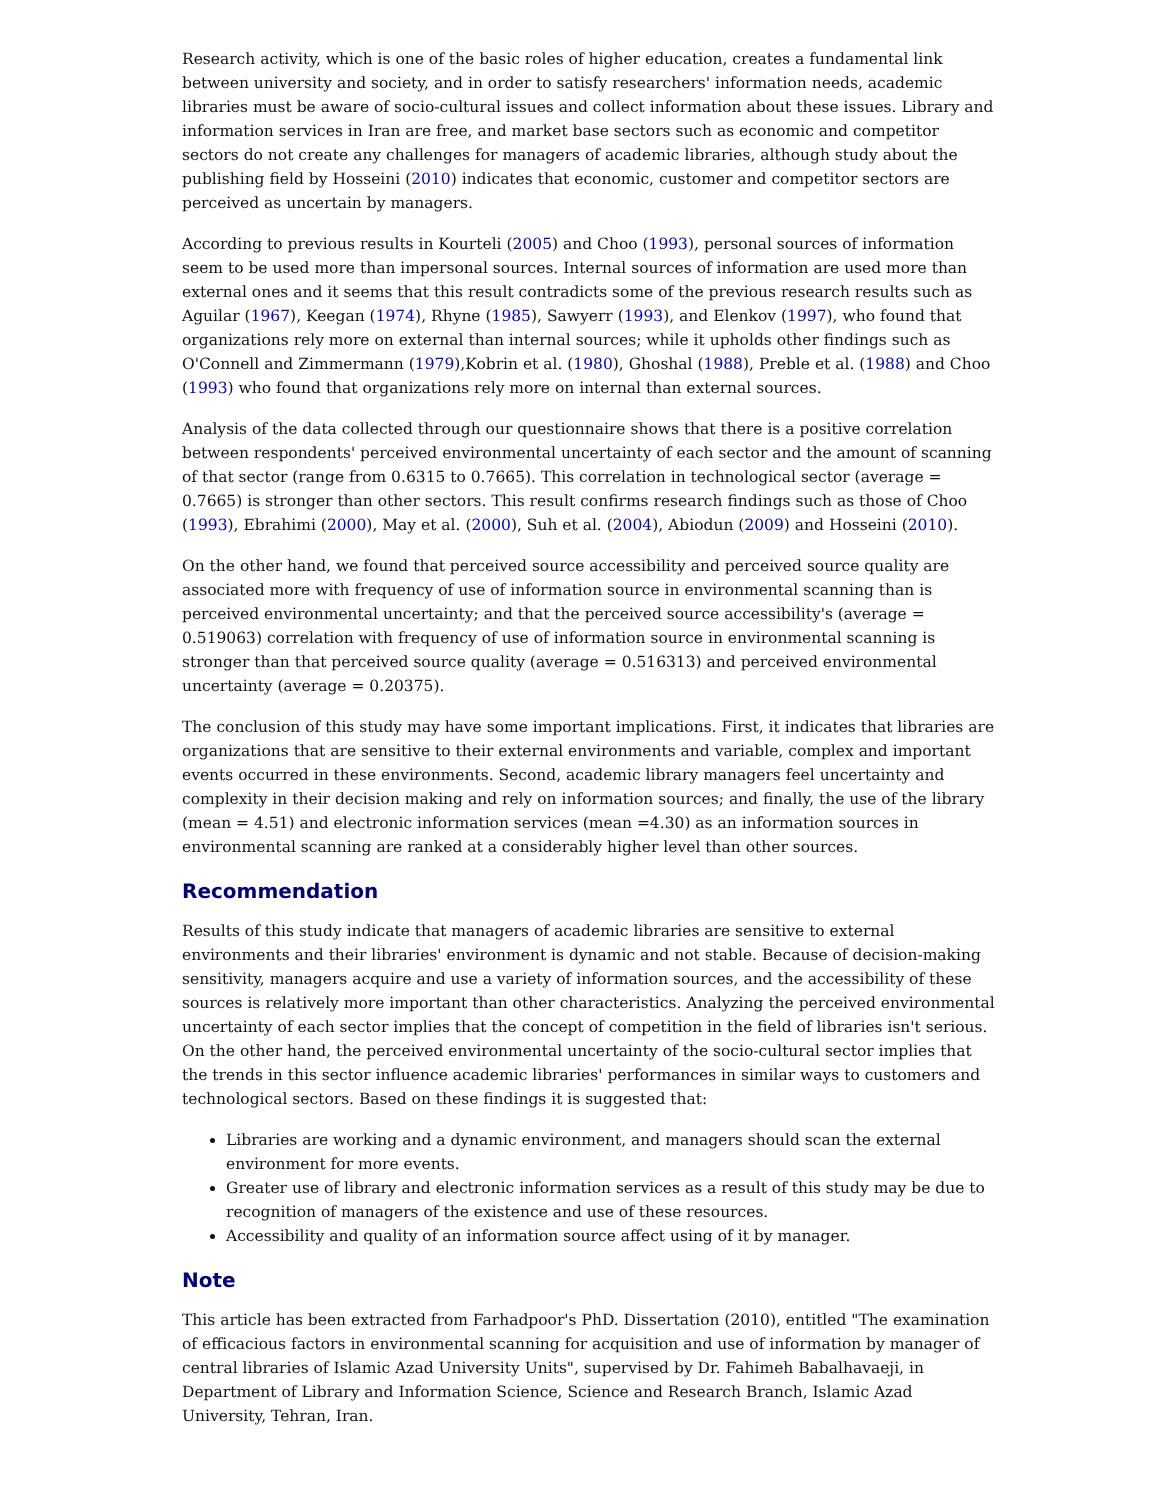Research activity, which is one of the basic roles of higher education, creates a fundamental link between university and society, and in order to satisfy researchers' information needs, academic libraries must be aware of socio-cultural issues and collect information about these issues. Library and information services in Iran are free, and market base sectors such as economic and competitor sectors do not create any challenges for managers of academic libraries, although study about the publishing field by Hosseini (2010) indicates that economic, customer and competitor sectors are perceived as uncertain by managers.
According to previous results in Kourteli (2005) and Choo (1993), personal sources of information seem to be used more than impersonal sources. Internal sources of information are used more than external ones and it seems that this result contradicts some of the previous research results such as Aguilar (1967), Keegan (1974), Rhyne (1985), Sawyerr (1993), and Elenkov (1997), who found that organizations rely more on external than internal sources; while it upholds other findings such as O'Connell and Zimmermann (1979),Kobrin et al. (1980), Ghoshal (1988), Preble et al. (1988) and Choo (1993) who found that organizations rely more on internal than external sources.
Analysis of the data collected through our questionnaire shows that there is a positive correlation between respondents' perceived environmental uncertainty of each sector and the amount of scanning of that sector (range from 0.6315 to 0.7665). This correlation in technological sector (average = 0.7665) is stronger than other sectors. This result confirms research findings such as those of Choo (1993), Ebrahimi (2000), May et al. (2000), Suh et al. (2004), Abiodun (2009) and Hosseini (2010).
On the other hand, we found that perceived source accessibility and perceived source quality are associated more with frequency of use of information source in environmental scanning than is perceived environmental uncertainty; and that the perceived source accessibility's (average = 0.519063) correlation with frequency of use of information source in environmental scanning is stronger than that perceived source quality (average = 0.516313) and perceived environmental uncertainty (average = 0.20375).
The conclusion of this study may have some important implications. First, it indicates that libraries are organizations that are sensitive to their external environments and variable, complex and important events occurred in these environments. Second, academic library managers feel uncertainty and complexity in their decision making and rely on information sources; and finally, the use of the library (mean = 4.51) and electronic information services (mean =4.30) as an information sources in environmental scanning are ranked at a considerably higher level than other sources.
Recommendation
Results of this study indicate that managers of academic libraries are sensitive to external environments and their libraries' environment is dynamic and not stable. Because of decision-making sensitivity, managers acquire and use a variety of information sources, and the accessibility of these sources is relatively more important than other characteristics. Analyzing the perceived environmental uncertainty of each sector implies that the concept of competition in the field of libraries isn't serious. On the other hand, the perceived environmental uncertainty of the socio-cultural sector implies that the trends in this sector influence academic libraries' performances in similar ways to customers and technological sectors. Based on these findings it is suggested that:
Libraries are working and a dynamic environment, and managers should scan the external environment for more events.
Greater use of library and electronic information services as a result of this study may be due to recognition of managers of the existence and use of these resources.
Accessibility and quality of an information source affect using of it by manager.
Note
This article has been extracted from Farhadpoor's PhD. Dissertation (2010), entitled "The examination of efficacious factors in environmental scanning for acquisition and use of information by manager of central libraries of Islamic Azad University Units", supervised by Dr. Fahimeh Babalhavaeji, in Department of Library and Information Science, Science and Research Branch, Islamic Azad University, Tehran, Iran.